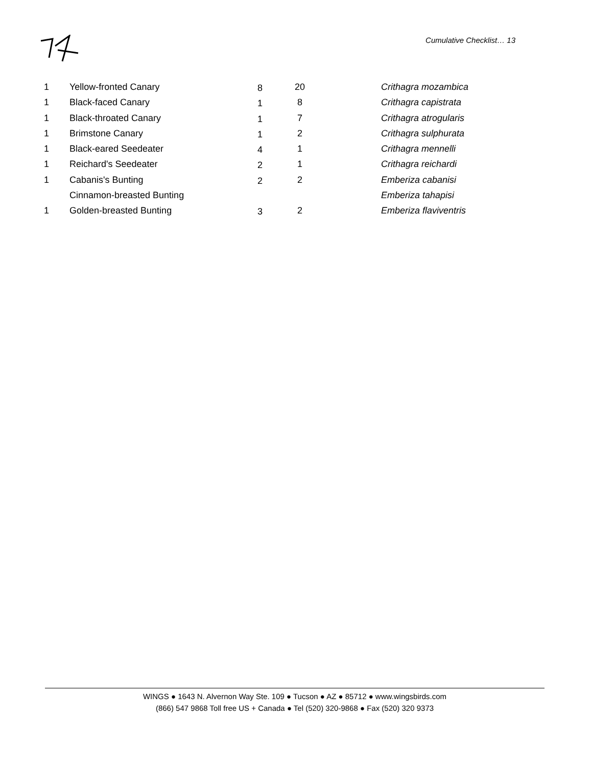Cumulative Checklist… 13
| 1 | Yellow-fronted Canary | 8 | 20 | Crithagra mozambica |
| 1 | Black-faced Canary | 1 | 8 | Crithagra capistrata |
| 1 | Black-throated Canary | 1 | 7 | Crithagra atrogularis |
| 1 | Brimstone Canary | 1 | 2 | Crithagra sulphurata |
| 1 | Black-eared Seedeater | 4 | 1 | Crithagra mennelli |
| 1 | Reichard's Seedeater | 2 | 1 | Crithagra reichardi |
| 1 | Cabanis's Bunting | 2 | 2 | Emberiza cabanisi |
| | Cinnamon-breasted Bunting | | | Emberiza tahapisi |
| 1 | Golden-breasted Bunting | 3 | 2 | Emberiza flaviventris |
WINGS ● 1643 N. Alvernon Way Ste. 109 ● Tucson ● AZ ● 85712 ● www.wingsbirds.com
(866) 547 9868 Toll free US + Canada ● Tel (520) 320-9868 ● Fax (520) 320 9373